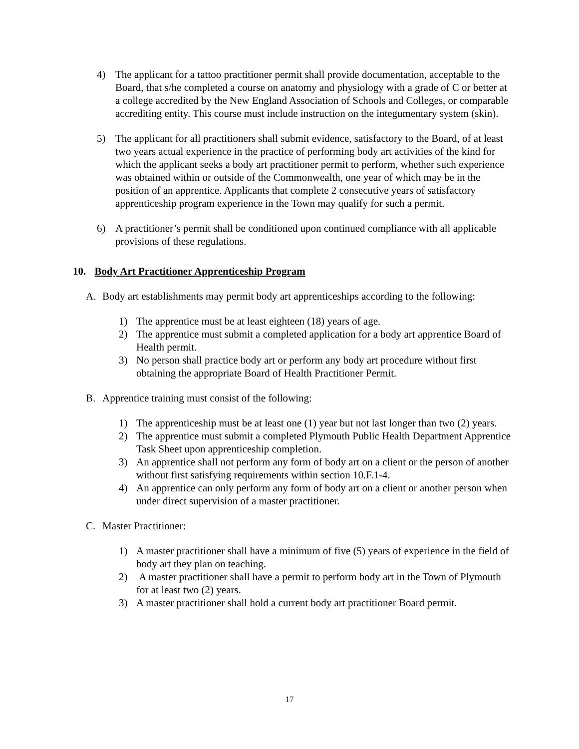4) The applicant for a tattoo practitioner permit shall provide documentation, acceptable to the Board, that s/he completed a course on anatomy and physiology with a grade of C or better at a college accredited by the New England Association of Schools and Colleges, or comparable accrediting entity. This course must include instruction on the integumentary system (skin).
5) The applicant for all practitioners shall submit evidence, satisfactory to the Board, of at least two years actual experience in the practice of performing body art activities of the kind for which the applicant seeks a body art practitioner permit to perform, whether such experience was obtained within or outside of the Commonwealth, one year of which may be in the position of an apprentice. Applicants that complete 2 consecutive years of satisfactory apprenticeship program experience in the Town may qualify for such a permit.
6) A practitioner’s permit shall be conditioned upon continued compliance with all applicable provisions of these regulations.
10. Body Art Practitioner Apprenticeship Program
A. Body art establishments may permit body art apprenticeships according to the following:
1) The apprentice must be at least eighteen (18) years of age.
2) The apprentice must submit a completed application for a body art apprentice Board of Health permit.
3) No person shall practice body art or perform any body art procedure without first obtaining the appropriate Board of Health Practitioner Permit.
B. Apprentice training must consist of the following:
1) The apprenticeship must be at least one (1) year but not last longer than two (2) years.
2) The apprentice must submit a completed Plymouth Public Health Department Apprentice Task Sheet upon apprenticeship completion.
3) An apprentice shall not perform any form of body art on a client or the person of another without first satisfying requirements within section 10.F.1-4.
4) An apprentice can only perform any form of body art on a client or another person when under direct supervision of a master practitioner.
C. Master Practitioner:
1) A master practitioner shall have a minimum of five (5) years of experience in the field of body art they plan on teaching.
2) A master practitioner shall have a permit to perform body art in the Town of Plymouth for at least two (2) years.
3) A master practitioner shall hold a current body art practitioner Board permit.
17